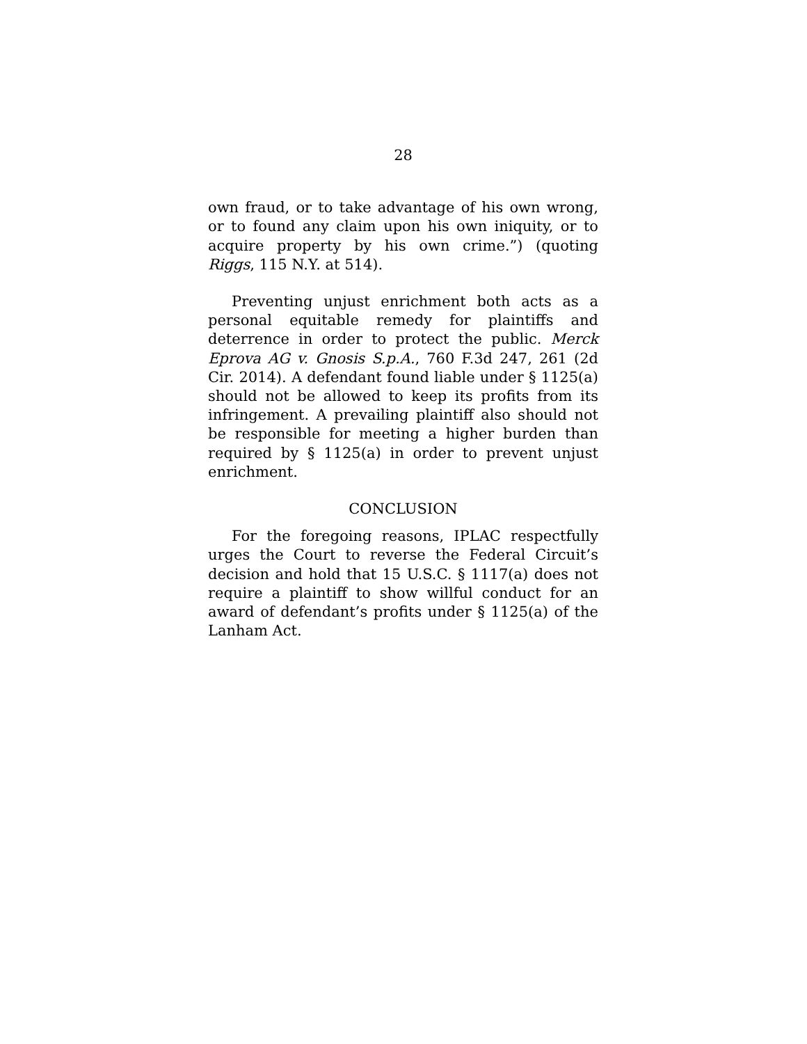28
own fraud, or to take advantage of his own wrong, or to found any claim upon his own iniquity, or to acquire property by his own crime.”) (quoting Riggs, 115 N.Y. at 514).
Preventing unjust enrichment both acts as a personal equitable remedy for plaintiffs and deterrence in order to protect the public. Merck Eprova AG v. Gnosis S.p.A., 760 F.3d 247, 261 (2d Cir. 2014). A defendant found liable under § 1125(a) should not be allowed to keep its profits from its infringement. A prevailing plaintiff also should not be responsible for meeting a higher burden than required by § 1125(a) in order to prevent unjust enrichment.
CONCLUSION
For the foregoing reasons, IPLAC respectfully urges the Court to reverse the Federal Circuit’s decision and hold that 15 U.S.C. § 1117(a) does not require a plaintiff to show willful conduct for an award of defendant’s profits under § 1125(a) of the Lanham Act.